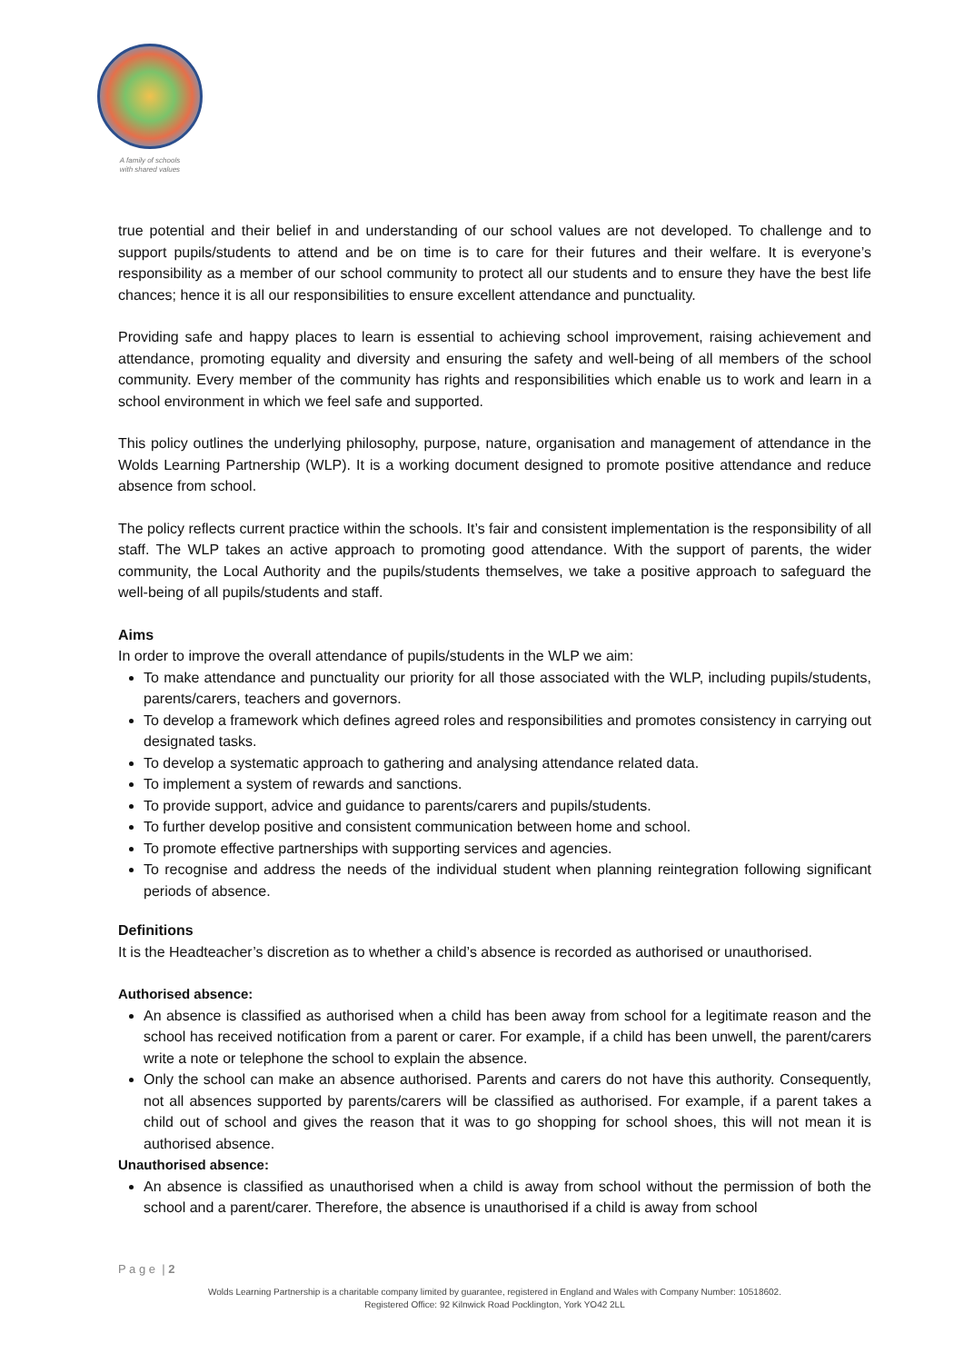A family of schools
with shared values
true potential and their belief in and understanding of our school values are not developed. To challenge and to support pupils/students to attend and be on time is to care for their futures and their welfare. It is everyone’s responsibility as a member of our school community to protect all our students and to ensure they have the best life chances; hence it is all our responsibilities to ensure excellent attendance and punctuality.
Providing safe and happy places to learn is essential to achieving school improvement, raising achievement and attendance, promoting equality and diversity and ensuring the safety and well-being of all members of the school community. Every member of the community has rights and responsibilities which enable us to work and learn in a school environment in which we feel safe and supported.
This policy outlines the underlying philosophy, purpose, nature, organisation and management of attendance in the Wolds Learning Partnership (WLP). It is a working document designed to promote positive attendance and reduce absence from school.
The policy reflects current practice within the schools. It’s fair and consistent implementation is the responsibility of all staff. The WLP takes an active approach to promoting good attendance. With the support of parents, the wider community, the Local Authority and the pupils/students themselves, we take a positive approach to safeguard the well-being of all pupils/students and staff.
Aims
In order to improve the overall attendance of pupils/students in the WLP we aim:
To make attendance and punctuality our priority for all those associated with the WLP, including pupils/students, parents/carers, teachers and governors.
To develop a framework which defines agreed roles and responsibilities and promotes consistency in carrying out designated tasks.
To develop a systematic approach to gathering and analysing attendance related data.
To implement a system of rewards and sanctions.
To provide support, advice and guidance to parents/carers and pupils/students.
To further develop positive and consistent communication between home and school.
To promote effective partnerships with supporting services and agencies.
To recognise and address the needs of the individual student when planning reintegration following significant periods of absence.
Definitions
It is the Headteacher’s discretion as to whether a child’s absence is recorded as authorised or unauthorised.
Authorised absence:
An absence is classified as authorised when a child has been away from school for a legitimate reason and the school has received notification from a parent or carer. For example, if a child has been unwell, the parent/carers write a note or telephone the school to explain the absence.
Only the school can make an absence authorised. Parents and carers do not have this authority. Consequently, not all absences supported by parents/carers will be classified as authorised. For example, if a parent takes a child out of school and gives the reason that it was to go shopping for school shoes, this will not mean it is authorised absence.
Unauthorised absence:
An absence is classified as unauthorised when a child is away from school without the permission of both the school and a parent/carer. Therefore, the absence is unauthorised if a child is away from school
P a g e | 2
Wolds Learning Partnership is a charitable company limited by guarantee, registered in England and Wales with Company Number: 10518602.
Registered Office: 92 Kilnwick Road Pocklington, York YO42 2LL